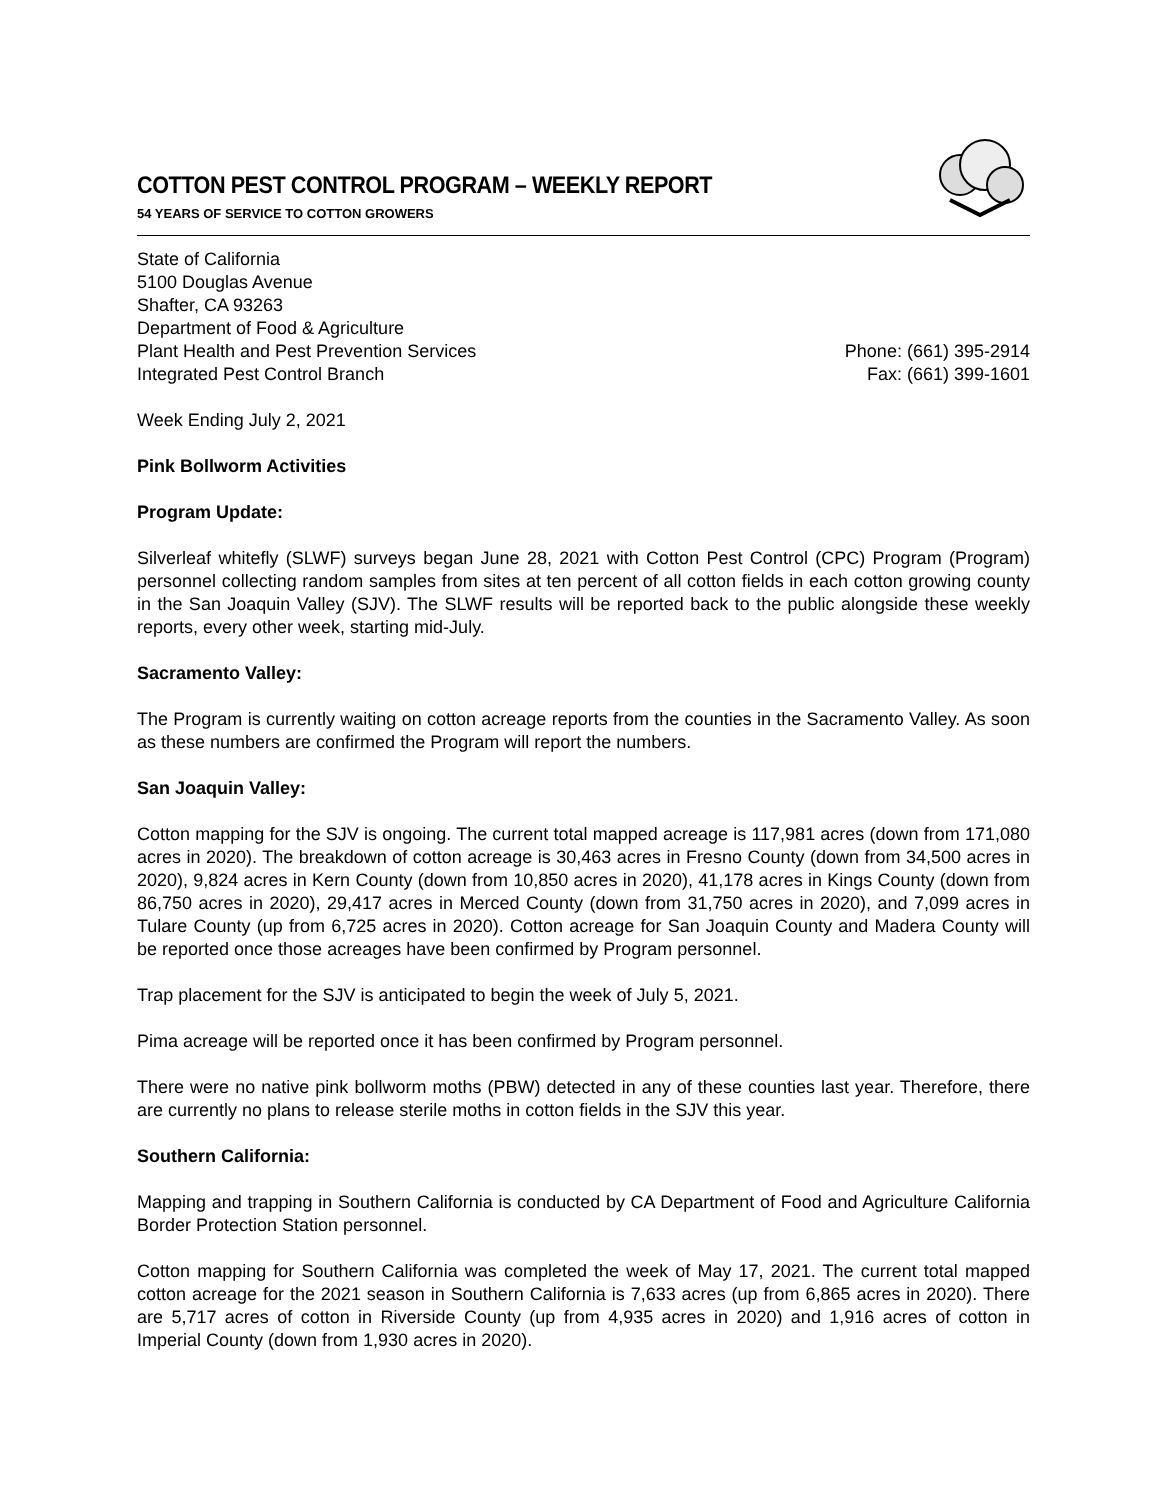COTTON PEST CONTROL PROGRAM – WEEKLY REPORT
54 YEARS OF SERVICE TO COTTON GROWERS
State of California
5100 Douglas Avenue
Shafter, CA 93263
Department of Food & Agriculture
Plant Health and Pest Prevention Services
Integrated Pest Control Branch
Phone: (661) 395-2914
Fax: (661) 399-1601
Week Ending July 2, 2021
Pink Bollworm Activities
Program Update:
Silverleaf whitefly (SLWF) surveys began June 28, 2021 with Cotton Pest Control (CPC) Program (Program) personnel collecting random samples from sites at ten percent of all cotton fields in each cotton growing county in the San Joaquin Valley (SJV). The SLWF results will be reported back to the public alongside these weekly reports, every other week, starting mid-July.
Sacramento Valley:
The Program is currently waiting on cotton acreage reports from the counties in the Sacramento Valley. As soon as these numbers are confirmed the Program will report the numbers.
San Joaquin Valley:
Cotton mapping for the SJV is ongoing. The current total mapped acreage is 117,981 acres (down from 171,080 acres in 2020). The breakdown of cotton acreage is 30,463 acres in Fresno County (down from 34,500 acres in 2020), 9,824 acres in Kern County (down from 10,850 acres in 2020), 41,178 acres in Kings County (down from 86,750 acres in 2020), 29,417 acres in Merced County (down from 31,750 acres in 2020), and 7,099 acres in Tulare County (up from 6,725 acres in 2020). Cotton acreage for San Joaquin County and Madera County will be reported once those acreages have been confirmed by Program personnel.
Trap placement for the SJV is anticipated to begin the week of July 5, 2021.
Pima acreage will be reported once it has been confirmed by Program personnel.
There were no native pink bollworm moths (PBW) detected in any of these counties last year. Therefore, there are currently no plans to release sterile moths in cotton fields in the SJV this year.
Southern California:
Mapping and trapping in Southern California is conducted by CA Department of Food and Agriculture California Border Protection Station personnel.
Cotton mapping for Southern California was completed the week of May 17, 2021. The current total mapped cotton acreage for the 2021 season in Southern California is 7,633 acres (up from 6,865 acres in 2020). There are 5,717 acres of cotton in Riverside County (up from 4,935 acres in 2020) and 1,916 acres of cotton in Imperial County (down from 1,930 acres in 2020).